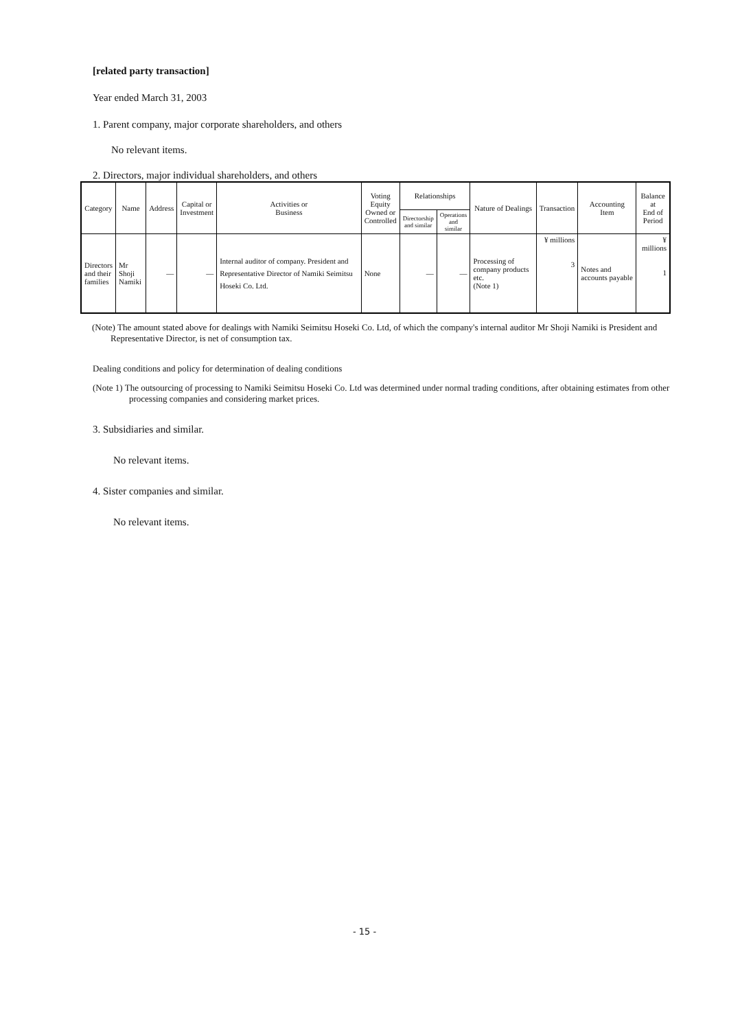[related party transaction]
Year ended March 31, 2003
1. Parent company, major corporate shareholders, and others
No relevant items.
2. Directors, major individual shareholders, and others
| Category | Name | Address | Capital or Investment | Activities or Business | Voting Equity Owned or Controlled | Relationships | | Nature of Dealings | Transaction | Accounting Item | Balance at End of Period |
| --- | --- | --- | --- | --- | --- | --- | --- | --- | --- | --- | --- |
| | | | | | | Directorship and similar | Operations and similar | | | | |
| Directors and their families | Mr Shoji Namiki | — | — | Internal auditor of company. President and Representative Director of Namiki Seimitsu Hoseki Co. Ltd. | None | — | — | Processing of company products etc. (Note 1) | ¥ millions 3 | Notes and accounts payable | ¥ millions 1 |
(Note) The amount stated above for dealings with Namiki Seimitsu Hoseki Co. Ltd, of which the company's internal auditor Mr Shoji Namiki is President and Representative Director, is net of consumption tax.
Dealing conditions and policy for determination of dealing conditions
(Note 1) The outsourcing of processing to Namiki Seimitsu Hoseki Co. Ltd was determined under normal trading conditions, after obtaining estimates from other processing companies and considering market prices.
3. Subsidiaries and similar.
No relevant items.
4. Sister companies and similar.
No relevant items.
- 15 -